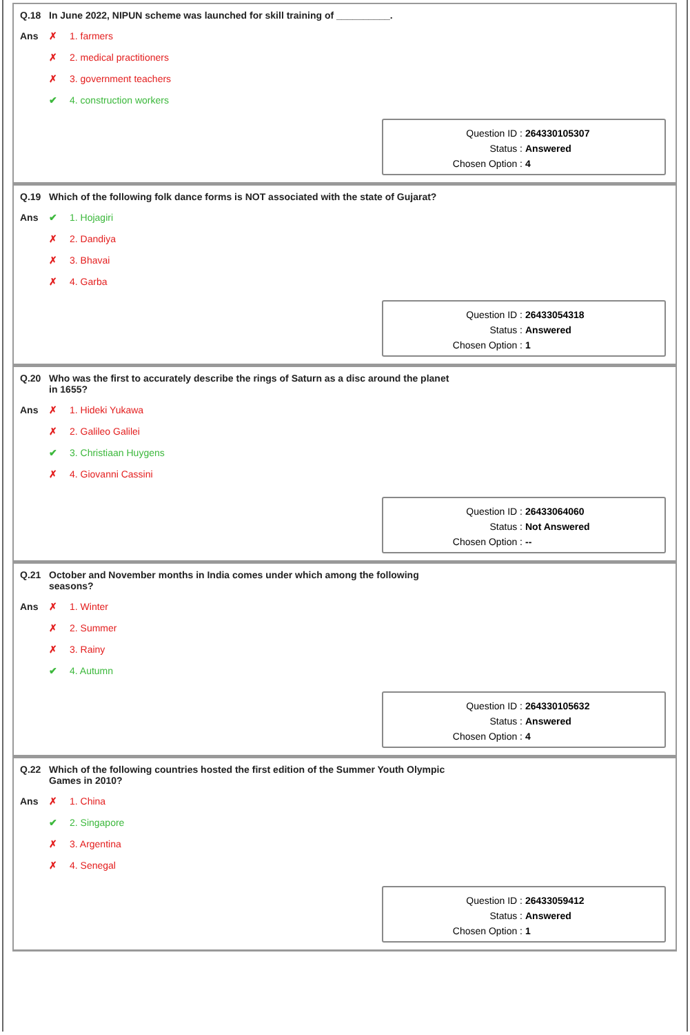Q.18 In June 2022, NIPUN scheme was launched for skill training of __________.
Ans ✗ 1. farmers
✗ 2. medical practitioners
✗ 3. government teachers
✔ 4. construction workers
| Question ID : | 264330105307 |
| Status : | Answered |
| Chosen Option : | 4 |
Q.19 Which of the following folk dance forms is NOT associated with the state of Gujarat?
Ans ✔ 1. Hojagiri
✗ 2. Dandiya
✗ 3. Bhavai
✗ 4. Garba
| Question ID : | 26433054318 |
| Status : | Answered |
| Chosen Option : | 1 |
Q.20 Who was the first to accurately describe the rings of Saturn as a disc around the planet in 1655?
Ans ✗ 1. Hideki Yukawa
✗ 2. Galileo Galilei
✔ 3. Christiaan Huygens
✗ 4. Giovanni Cassini
| Question ID : | 26433064060 |
| Status : | Not Answered |
| Chosen Option : | -- |
Q.21 October and November months in India comes under which among the following seasons?
Ans ✗ 1. Winter
✗ 2. Summer
✗ 3. Rainy
✔ 4. Autumn
| Question ID : | 264330105632 |
| Status : | Answered |
| Chosen Option : | 4 |
Q.22 Which of the following countries hosted the first edition of the Summer Youth Olympic Games in 2010?
Ans ✗ 1. China
✔ 2. Singapore
✗ 3. Argentina
✗ 4. Senegal
| Question ID : | 26433059412 |
| Status : | Answered |
| Chosen Option : | 1 |